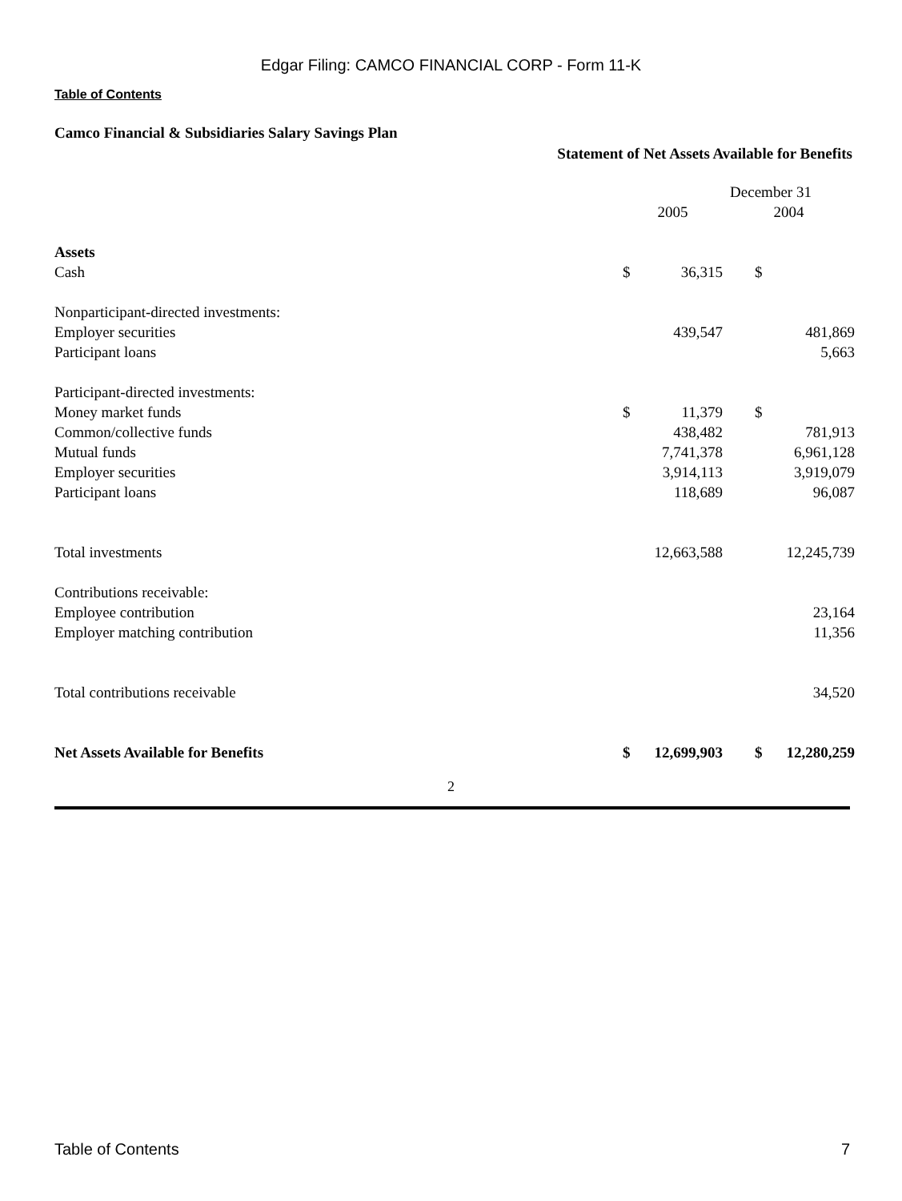Edgar Filing: CAMCO FINANCIAL CORP - Form 11-K
Table of Contents
Camco Financial & Subsidiaries Salary Savings Plan
Statement of Net Assets Available for Benefits
| | December 31 | | | |
| --- | --- | --- | --- | --- |
| | 2005 | | 2004 | |
| Assets | | | | |
| Cash | $ | 36,315 | $ | |
| Nonparticipant-directed investments: | | | | |
| Employer securities | | 439,547 | | 481,869 |
| Participant loans | | | | 5,663 |
| Participant-directed investments: | | | | |
| Money market funds | $ | 11,379 | $ | |
| Common/collective funds | | 438,482 | | 781,913 |
| Mutual funds | | 7,741,378 | | 6,961,128 |
| Employer securities | | 3,914,113 | | 3,919,079 |
| Participant loans | | 118,689 | | 96,087 |
| Total investments | | 12,663,588 | | 12,245,739 |
| Contributions receivable: | | | | |
| Employee contribution | | | | 23,164 |
| Employer matching contribution | | | | 11,356 |
| Total contributions receivable | | | | 34,520 |
| Net Assets Available for Benefits | $ | 12,699,903 | $ | 12,280,259 |
2
Table of Contents 7